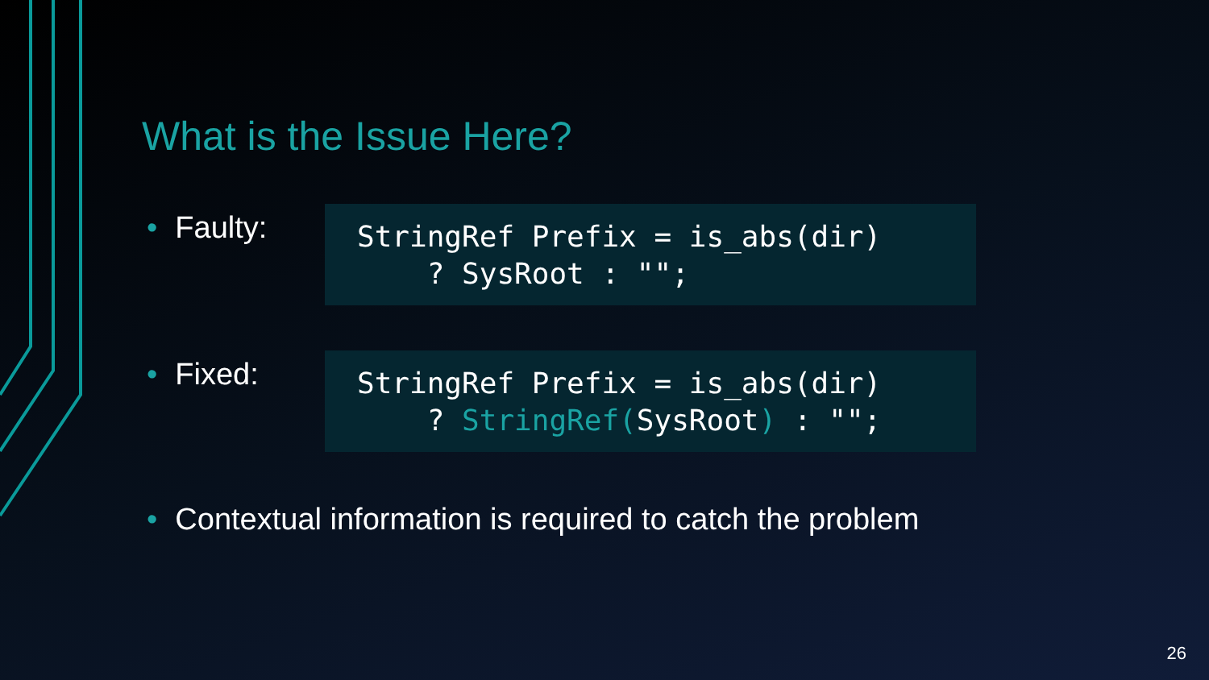What is the Issue Here?
• Faulty:
StringRef Prefix = is_abs(dir) ? SysRoot : "";
• Fixed:
StringRef Prefix = is_abs(dir) ? StringRef(SysRoot) : "";
• Contextual information is required to catch the problem
26